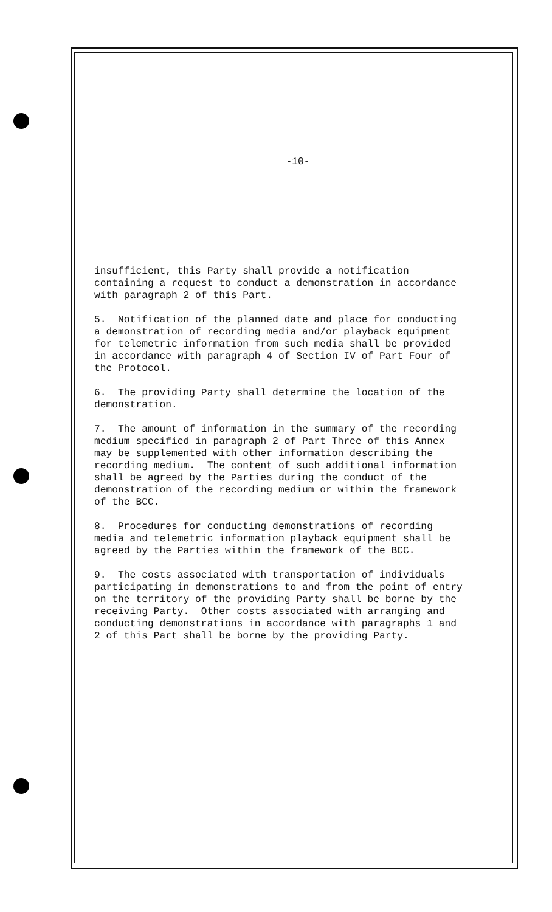-10-
insufficient, this Party shall provide a notification containing a request to conduct a demonstration in accordance with paragraph 2 of this Part.
5. Notification of the planned date and place for conducting a demonstration of recording media and/or playback equipment for telemetric information from such media shall be provided in accordance with paragraph 4 of Section IV of Part Four of the Protocol.
6. The providing Party shall determine the location of the demonstration.
7. The amount of information in the summary of the recording medium specified in paragraph 2 of Part Three of this Annex may be supplemented with other information describing the recording medium. The content of such additional information shall be agreed by the Parties during the conduct of the demonstration of the recording medium or within the framework of the BCC.
8. Procedures for conducting demonstrations of recording media and telemetric information playback equipment shall be agreed by the Parties within the framework of the BCC.
9. The costs associated with transportation of individuals participating in demonstrations to and from the point of entry on the territory of the providing Party shall be borne by the receiving Party. Other costs associated with arranging and conducting demonstrations in accordance with paragraphs 1 and 2 of this Part shall be borne by the providing Party.